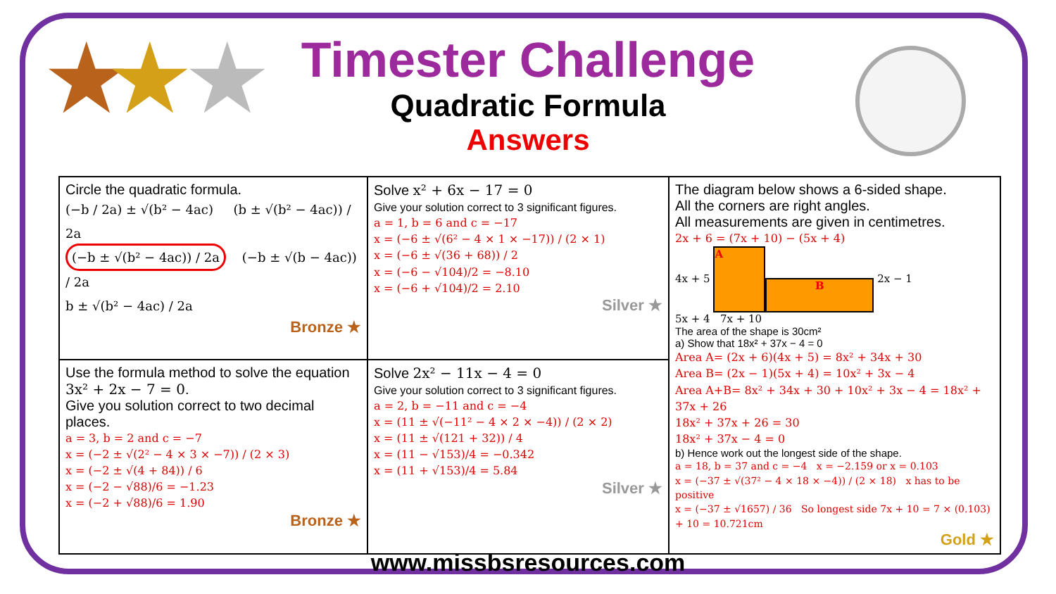★ ★ ★
Timester Challenge
Quadratic Formula
Answers
| Circle the quadratic formula. (−b / 2a) ± √(b² − 4ac) (b ± √(b² − 4ac)) / 2a (−b ± √(b² − 4ac)) / 2a (−b ± √(b − 4ac)) / 2a b ± √(b² − 4ac) / 2a Bronze ★ | Solve x² + 6x − 17 = 0 Give your solution correct to 3 significant figures. a = 1, b = 6 and c = −17 x = (−6 ± √(6² − 4 × 1 × −17)) / (2 × 1) x = (−6 ± √(36 + 68)) / 2 x = (−6 − √104)/2 = −8.10 x = (−6 + √104)/2 = 2.10 Silver ★ | The diagram below shows a 6-sided shape. All the corners are right angles. All measurements are given in centimetres. 2x + 6 = (7x + 10) − (5x + 4) 4x + 5 A B 2x − 1 5x + 4 7x + 10 The area of the shape is 30cm² a) Show that 18x² + 37x − 4 = 0 Area A= (2x + 6)(4x + 5) = 8x² + 34x + 30 Area B= (2x − 1)(5x + 4) = 10x² + 3x − 4 Area A+B= 8x² + 34x + 30 + 10x² + 3x − 4 = 18x² + 37x + 26 18x² + 37x + 26 = 30 18x² + 37x − 4 = 0 b) Hence work out the longest side of the shape. a = 18, b = 37 and c = −4 x = −2.159 or x = 0.103 x = (−37 ± √(37² − 4 × 18 × −4)) / (2 × 18) x has to be positive x = (−37 ± √1657) / 36 So longest side 7x + 10 = 7 × (0.103) + 10 = 10.721cm Gold ★ |
| Use the formula method to solve the equation 3x² + 2x − 7 = 0 . Give you solution correct to two decimal places. a = 3, b = 2 and c = −7 x = (−2 ± √(2² − 4 × 3 × −7)) / (2 × 3) x = (−2 ± √(4 + 84)) / 6 x = (−2 − √88)/6 = −1.23 x = (−2 + √88)/6 = 1.90 Bronze ★ | Solve 2x² − 11x − 4 = 0 Give your solution correct to 3 significant figures. a = 2, b = −11 and c = −4 x = (11 ± √(−11² − 4 × 2 × −4)) / (2 × 2) x = (11 ± √(121 + 32)) / 4 x = (11 − √153)/4 = −0.342 x = (11 + √153)/4 = 5.84 Silver ★ | |
www.missbsresources.com